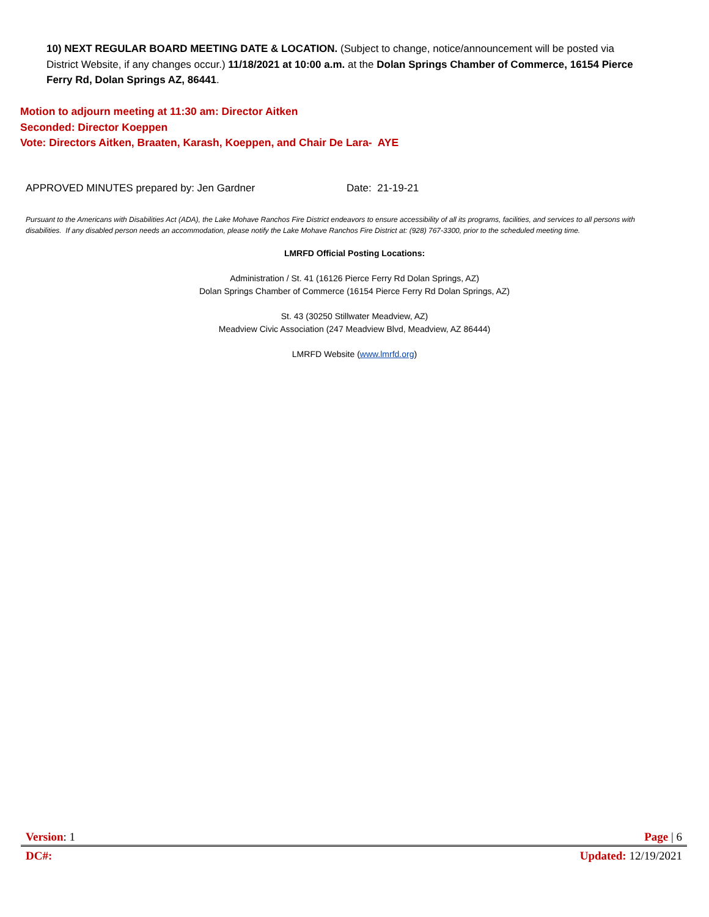10) NEXT REGULAR BOARD MEETING DATE & LOCATION. (Subject to change, notice/announcement will be posted via District Website, if any changes occur.) 11/18/2021 at 10:00 a.m. at the Dolan Springs Chamber of Commerce, 16154 Pierce Ferry Rd, Dolan Springs AZ, 86441.
Motion to adjourn meeting at 11:30 am: Director Aitken
Seconded: Director Koeppen
Vote: Directors Aitken, Braaten, Karash, Koeppen, and Chair De Lara- AYE
APPROVED MINUTES prepared by: Jen Gardner Date: 21-19-21
Pursuant to the Americans with Disabilities Act (ADA), the Lake Mohave Ranchos Fire District endeavors to ensure accessibility of all its programs, facilities, and services to all persons with disabilities. If any disabled person needs an accommodation, please notify the Lake Mohave Ranchos Fire District at: (928) 767-3300, prior to the scheduled meeting time.
LMRFD Official Posting Locations:
Administration / St. 41 (16126 Pierce Ferry Rd Dolan Springs, AZ)
Dolan Springs Chamber of Commerce (16154 Pierce Ferry Rd Dolan Springs, AZ)
St. 43 (30250 Stillwater Meadview, AZ)
Meadview Civic Association (247 Meadview Blvd, Meadview, AZ 86444)
LMRFD Website (www.lmrfd.org)
Version: 1 Page | 6
DC#: Updated: 12/19/2021